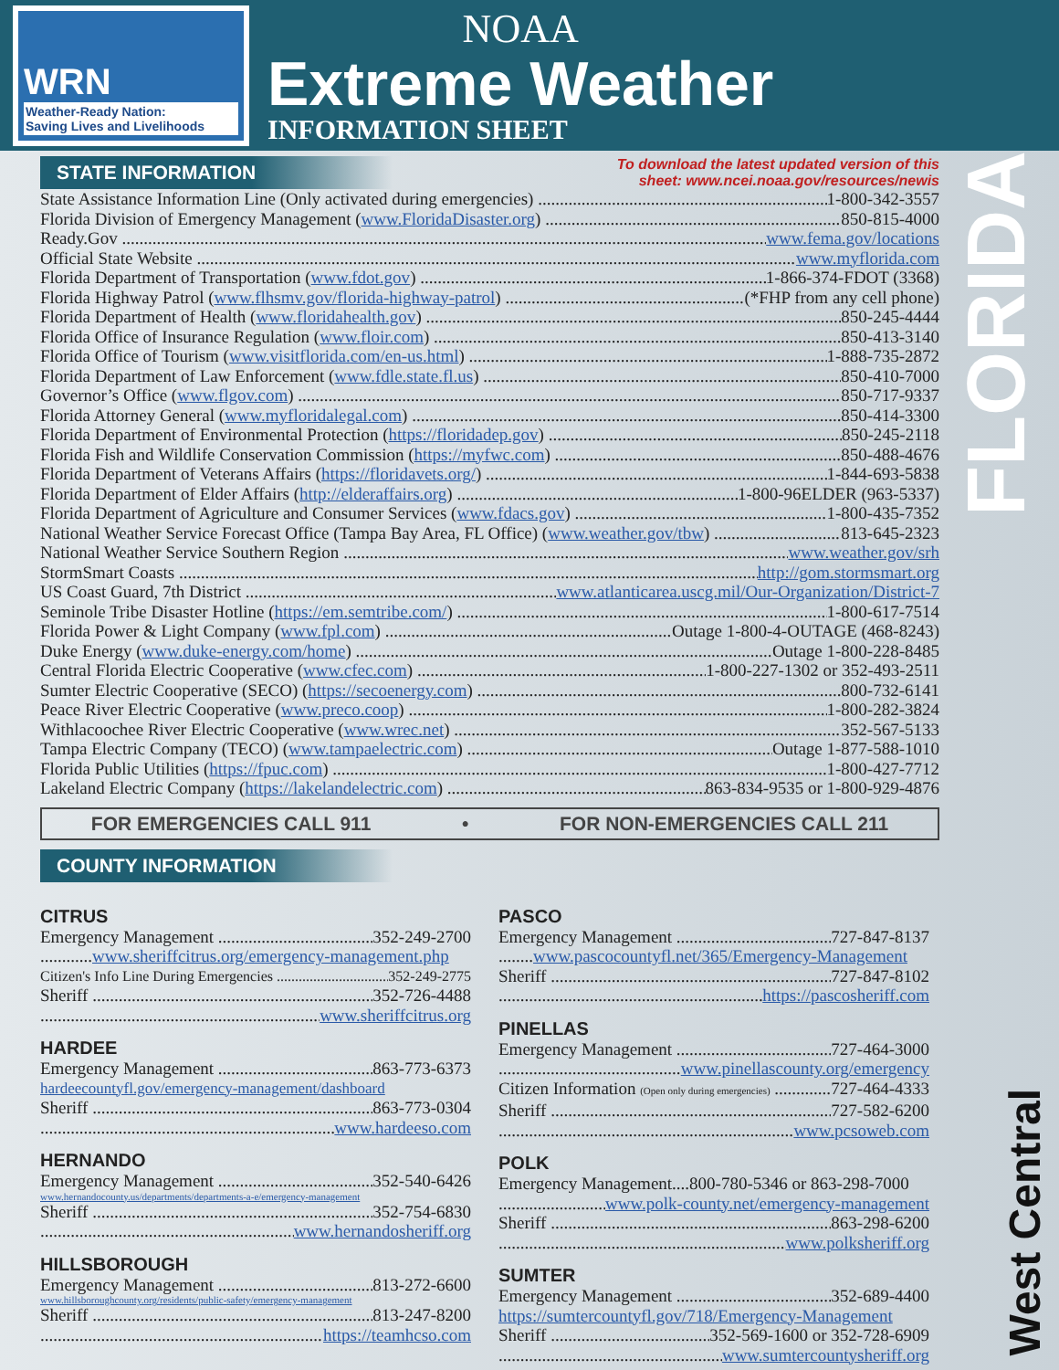WRN
Weather-Ready Nation:
Saving Lives and Livelihoods
NOAA
Extreme Weather
INFORMATION SHEET
FLORIDA
West Central
STATE INFORMATION
To download the latest updated version of this
sheet: www.ncei.noaa.gov/resources/newis
State Assistance Information Line (Only activated during emergencies) 1-800-342-3557
Florida Division of Emergency Management (www.FloridaDisaster.org) 850-815-4000
Ready.Gov www.fema.gov/locations
Official State Website www.myflorida.com
Florida Department of Transportation (www.fdot.gov) 1-866-374-FDOT (3368)
Florida Highway Patrol (www.flhsmv.gov/florida-highway-patrol) (*FHP from any cell phone)
Florida Department of Health (www.floridahealth.gov) 850-245-4444
Florida Office of Insurance Regulation (www.floir.com) 850-413-3140
Florida Office of Tourism (www.visitflorida.com/en-us.html) 1-888-735-2872
Florida Department of Law Enforcement (www.fdle.state.fl.us) 850-410-7000
Governor’s Office (www.flgov.com) 850-717-9337
Florida Attorney General (www.myfloridalegal.com) 850-414-3300
Florida Department of Environmental Protection (https://floridadep.gov) 850-245-2118
Florida Fish and Wildlife Conservation Commission (https://myfwc.com) 850-488-4676
Florida Department of Veterans Affairs (https://floridavets.org/) 1-844-693-5838
Florida Department of Elder Affairs (http://elderaffairs.org) 1-800-96ELDER (963-5337)
Florida Department of Agriculture and Consumer Services (www.fdacs.gov) 1-800-435-7352
National Weather Service Forecast Office (Tampa Bay Area, FL Office) (www.weather.gov/tbw) 813-645-2323
National Weather Service Southern Region www.weather.gov/srh
StormSmart Coasts http://gom.stormsmart.org
US Coast Guard, 7th District www.atlanticarea.uscg.mil/Our-Organization/District-7
Seminole Tribe Disaster Hotline (https://em.semtribe.com/) 1-800-617-7514
Florida Power & Light Company (www.fpl.com) Outage 1-800-4-OUTAGE (468-8243)
Duke Energy (www.duke-energy.com/home) Outage 1-800-228-8485
Central Florida Electric Cooperative (www.cfec.com) 1-800-227-1302 or 352-493-2511
Sumter Electric Cooperative (SECO) (https://secoenergy.com) 800-732-6141
Peace River Electric Cooperative (www.preco.coop) 1-800-282-3824
Withlacoochee River Electric Cooperative (www.wrec.net) 352-567-5133
Tampa Electric Company (TECO) (www.tampaelectric.com) Outage 1-877-588-1010
Florida Public Utilities (https://fpuc.com) 1-800-427-7712
Lakeland Electric Company (https://lakelandelectric.com) 863-834-9535 or 1-800-929-4876
FOR EMERGENCIES CALL 911 • FOR NON-EMERGENCIES CALL 211
COUNTY INFORMATION
CITRUS
Emergency Management 352-249-2700
............ www.sheriffcitrus.org/emergency-management.php
Citizen's Info Line During Emergencies 352-249-2775
Sheriff 352-726-4488
www.sheriffcitrus.org
HARDEE
Emergency Management 863-773-6373
hardeecountyfl.gov/emergency-management/dashboard
Sheriff 863-773-0304
www.hardeeso.com
HERNANDO
Emergency Management 352-540-6426
www.hernandocounty.us/departments/departments-a-e/emergency-management
Sheriff 352-754-6830
www.hernandosheriff.org
HILLSBOROUGH
Emergency Management 813-272-6600
www.hillsboroughcounty.org/residents/public-safety/emergency-management
Sheriff 813-247-8200
https://teamhcso.com
PASCO
Emergency Management 727-847-8137
........ www.pascocountyfl.net/365/Emergency-Management
Sheriff 727-847-8102
https://pascosheriff.com
PINELLAS
Emergency Management 727-464-3000
www.pinellascounty.org/emergency
Citizen Information (Open only during emergencies) 727-464-4333
Sheriff 727-582-6200
www.pcsoweb.com
POLK
Emergency Management....800-780-5346 or 863-298-7000
www.polk-county.net/emergency-management
Sheriff 863-298-6200
www.polksheriff.org
SUMTER
Emergency Management 352-689-4400
https://sumtercountyfl.gov/718/Emergency-Management
Sheriff 352-569-1600 or 352-728-6909
www.sumtercountysheriff.org